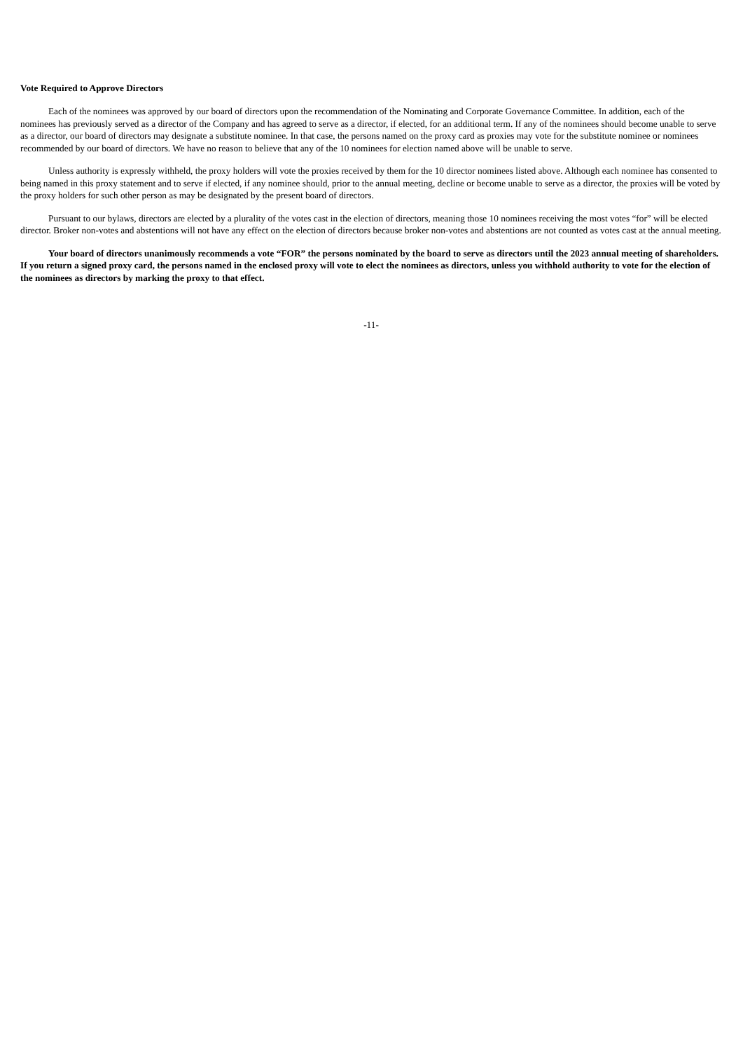Vote Required to Approve Directors
Each of the nominees was approved by our board of directors upon the recommendation of the Nominating and Corporate Governance Committee. In addition, each of the nominees has previously served as a director of the Company and has agreed to serve as a director, if elected, for an additional term. If any of the nominees should become unable to serve as a director, our board of directors may designate a substitute nominee. In that case, the persons named on the proxy card as proxies may vote for the substitute nominee or nominees recommended by our board of directors. We have no reason to believe that any of the 10 nominees for election named above will be unable to serve.
Unless authority is expressly withheld, the proxy holders will vote the proxies received by them for the 10 director nominees listed above. Although each nominee has consented to being named in this proxy statement and to serve if elected, if any nominee should, prior to the annual meeting, decline or become unable to serve as a director, the proxies will be voted by the proxy holders for such other person as may be designated by the present board of directors.
Pursuant to our bylaws, directors are elected by a plurality of the votes cast in the election of directors, meaning those 10 nominees receiving the most votes “for” will be elected director. Broker non-votes and abstentions will not have any effect on the election of directors because broker non-votes and abstentions are not counted as votes cast at the annual meeting.
Your board of directors unanimously recommends a vote “FOR” the persons nominated by the board to serve as directors until the 2023 annual meeting of shareholders. If you return a signed proxy card, the persons named in the enclosed proxy will vote to elect the nominees as directors, unless you withhold authority to vote for the election of the nominees as directors by marking the proxy to that effect.
-11-